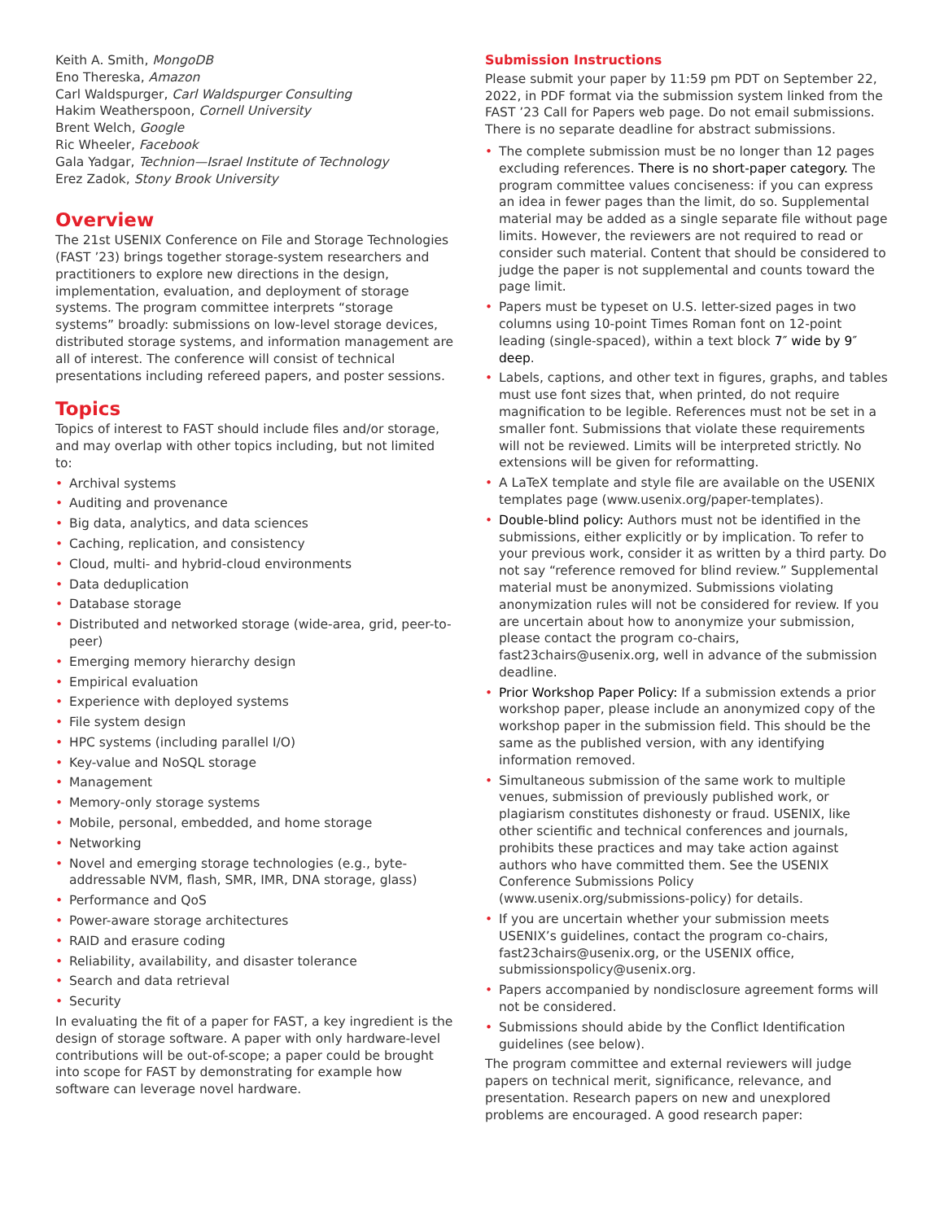Keith A. Smith, MongoDB
Eno Thereska, Amazon
Carl Waldspurger, Carl Waldspurger Consulting
Hakim Weatherspoon, Cornell University
Brent Welch, Google
Ric Wheeler, Facebook
Gala Yadgar, Technion—Israel Institute of Technology
Erez Zadok, Stony Brook University
Overview
The 21st USENIX Conference on File and Storage Technologies (FAST ’23) brings together storage-system researchers and practitioners to explore new directions in the design, implementation, evaluation, and deployment of storage systems. The program committee interprets “storage systems” broadly: submissions on low-level storage devices, distributed storage systems, and information management are all of interest. The conference will consist of technical presentations including refereed papers, and poster sessions.
Topics
Topics of interest to FAST should include files and/or storage, and may overlap with other topics including, but not limited to:
• Archival systems
• Auditing and provenance
• Big data, analytics, and data sciences
• Caching, replication, and consistency
• Cloud, multi- and hybrid-cloud environments
• Data deduplication
• Database storage
• Distributed and networked storage (wide-area, grid, peer-to-peer)
• Emerging memory hierarchy design
• Empirical evaluation
• Experience with deployed systems
• File system design
• HPC systems (including parallel I/O)
• Key-value and NoSQL storage
• Management
• Memory-only storage systems
• Mobile, personal, embedded, and home storage
• Networking
• Novel and emerging storage technologies (e.g., byte-addressable NVM, flash, SMR, IMR, DNA storage, glass)
• Performance and QoS
• Power-aware storage architectures
• RAID and erasure coding
• Reliability, availability, and disaster tolerance
• Search and data retrieval
• Security
In evaluating the fit of a paper for FAST, a key ingredient is the design of storage software. A paper with only hardware-level contributions will be out-of-scope; a paper could be brought into scope for FAST by demonstrating for example how software can leverage novel hardware.
Submission Instructions
Please submit your paper by 11:59 pm PDT on September 22, 2022, in PDF format via the submission system linked from the FAST ’23 Call for Papers web page. Do not email submissions. There is no separate deadline for abstract submissions.
• The complete submission must be no longer than 12 pages excluding references. There is no short-paper category. The program committee values conciseness: if you can express an idea in fewer pages than the limit, do so. Supplemental material may be added as a single separate file without page limits. However, the reviewers are not required to read or consider such material. Content that should be considered to judge the paper is not supplemental and counts toward the page limit.
• Papers must be typeset on U.S. letter-sized pages in two columns using 10-point Times Roman font on 12-point leading (single-spaced), within a text block 7″ wide by 9″ deep.
• Labels, captions, and other text in figures, graphs, and tables must use font sizes that, when printed, do not require magnification to be legible. References must not be set in a smaller font. Submissions that violate these requirements will not be reviewed. Limits will be interpreted strictly. No extensions will be given for reformatting.
• A LaTeX template and style file are available on the USENIX templates page (www.usenix.org/paper-templates).
• Double-blind policy: Authors must not be identified in the submissions, either explicitly or by implication. To refer to your previous work, consider it as written by a third party. Do not say “reference removed for blind review.” Supplemental material must be anonymized. Submissions violating anonymization rules will not be considered for review. If you are uncertain about how to anonymize your submission, please contact the program co-chairs, fast23chairs@usenix.org, well in advance of the submission deadline.
• Prior Workshop Paper Policy: If a submission extends a prior workshop paper, please include an anonymized copy of the workshop paper in the submission field. This should be the same as the published version, with any identifying information removed.
• Simultaneous submission of the same work to multiple venues, submission of previously published work, or plagiarism constitutes dishonesty or fraud. USENIX, like other scientific and technical conferences and journals, prohibits these practices and may take action against authors who have committed them. See the USENIX Conference Submissions Policy (www.usenix.org/submissions-policy) for details.
• If you are uncertain whether your submission meets USENIX’s guidelines, contact the program co-chairs, fast23chairs@usenix.org, or the USENIX office, submissionspolicy@usenix.org.
• Papers accompanied by nondisclosure agreement forms will not be considered.
• Submissions should abide by the Conflict Identification guidelines (see below).
The program committee and external reviewers will judge papers on technical merit, significance, relevance, and presentation. Research papers on new and unexplored problems are encouraged. A good research paper: